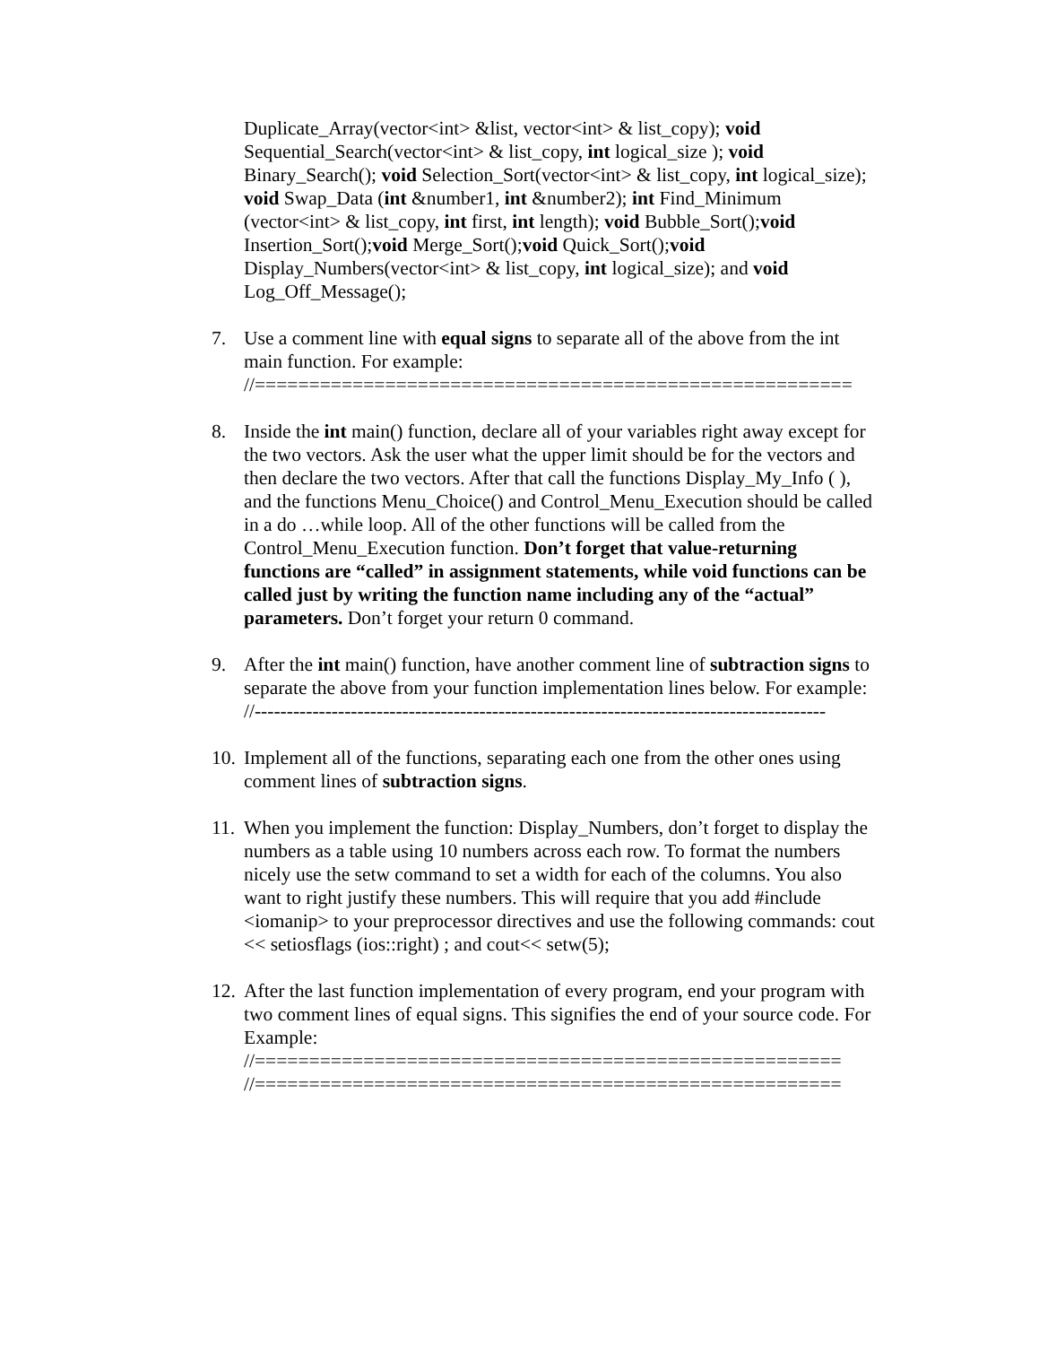Duplicate_Array(vector<int> &list, vector<int> & list_copy); void Sequential_Search(vector<int> & list_copy, int logical_size ); void Binary_Search(); void Selection_Sort(vector<int> & list_copy, int logical_size); void Swap_Data (int &number1, int &number2); int Find_Minimum (vector<int> & list_copy, int first, int length); void Bubble_Sort();void Insertion_Sort();void Merge_Sort();void Quick_Sort();void Display_Numbers(vector<int> & list_copy, int logical_size); and void Log_Off_Message();
7. Use a comment line with equal signs to separate all of the above from the int main function. For example:
//=======================================================
8. Inside the int main() function, declare all of your variables right away except for the two vectors. Ask the user what the upper limit should be for the vectors and then declare the two vectors. After that call the functions Display_My_Info ( ), and the functions Menu_Choice() and Control_Menu_Execution should be called in a do …while loop. All of the other functions will be called from the Control_Menu_Execution function. Don’t forget that value-returning functions are “called” in assignment statements, while void functions can be called just by writing the function name including any of the “actual” parameters. Don’t forget your return 0 command.
9. After the int main() function, have another comment line of subtraction signs to separate the above from your function implementation lines below. For example:
//-----------------------------------------------------------------------------------------
10.
Implement all of the functions, separating each one from the other ones using comment lines of subtraction signs.
11.
When you implement the function: Display_Numbers, don’t forget to display the numbers as a table using 10 numbers across each row. To format the numbers nicely use the setw command to set a width for each of the columns. You also want to right justify these numbers. This will require that you add #include <iomanip> to your preprocessor directives and use the following commands: cout << setiosflags (ios::right) ; and cout<< setw(5);
12.
After the last function implementation of every program, end your program with two comment lines of equal signs. This signifies the end of your source code. For Example:
//======================================================
//======================================================